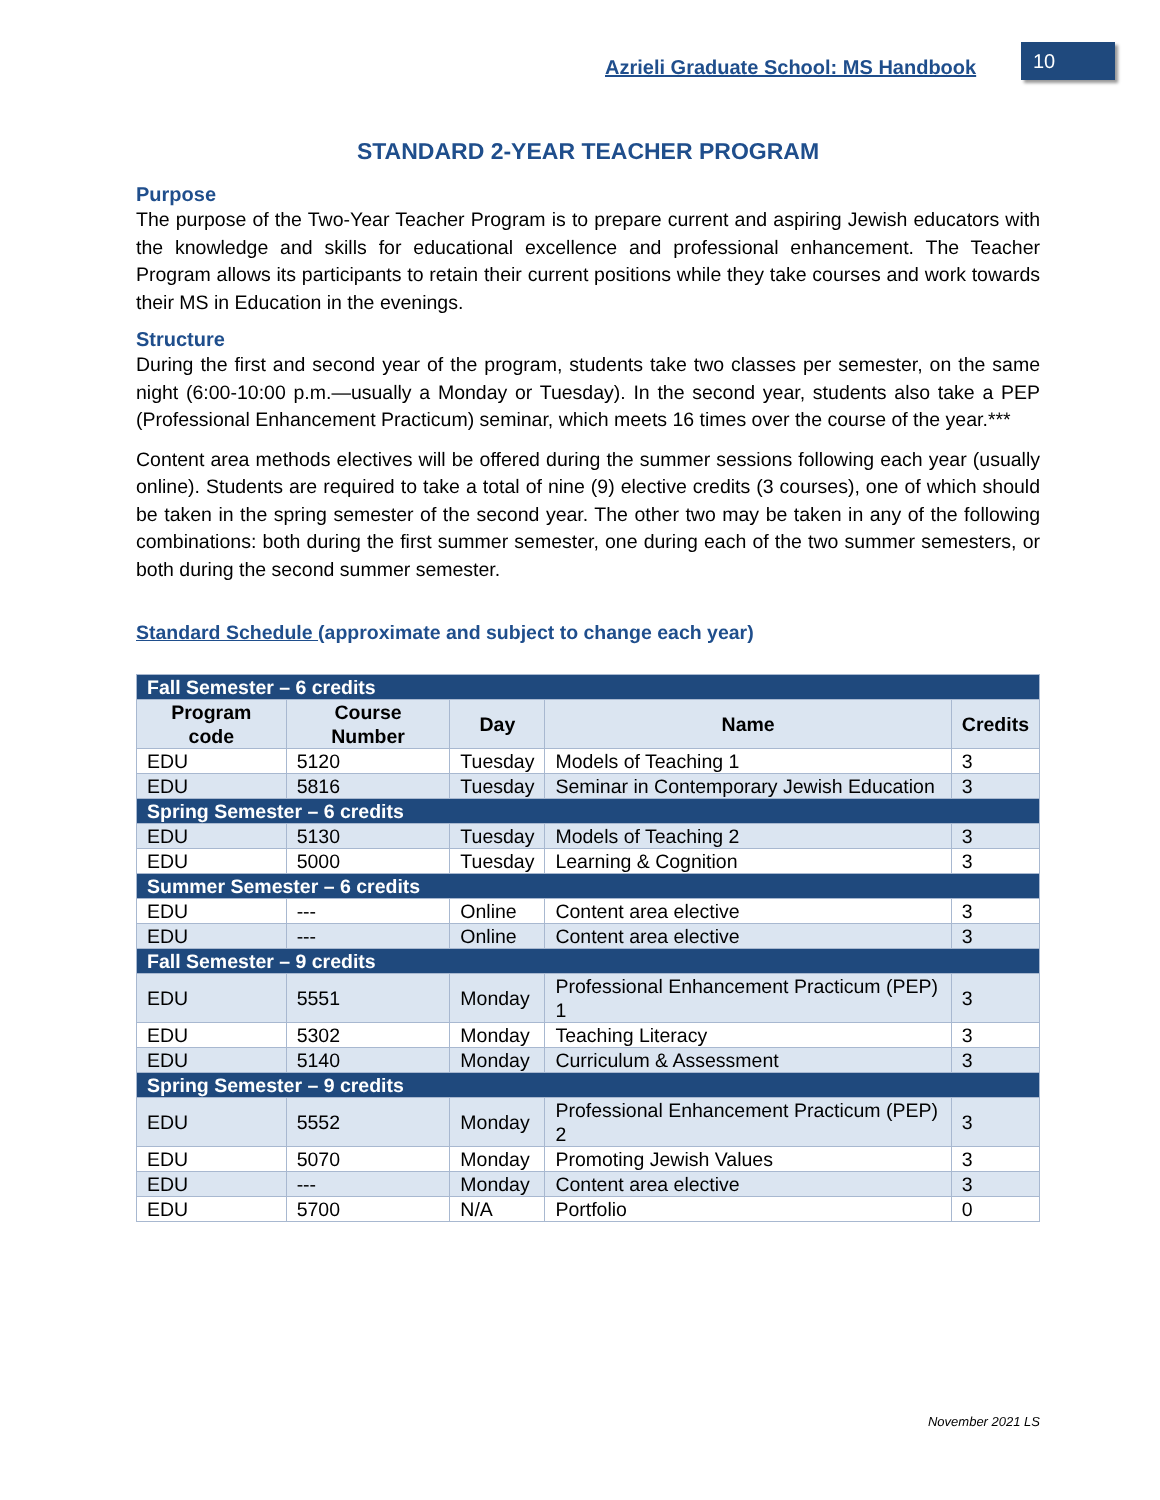Azrieli Graduate School: MS Handbook
10
STANDARD 2-YEAR TEACHER PROGRAM
Purpose
The purpose of the Two-Year Teacher Program is to prepare current and aspiring Jewish educators with the knowledge and skills for educational excellence and professional enhancement. The Teacher Program allows its participants to retain their current positions while they take courses and work towards their MS in Education in the evenings.
Structure
During the first and second year of the program, students take two classes per semester, on the same night (6:00-10:00 p.m.—usually a Monday or Tuesday). In the second year, students also take a PEP (Professional Enhancement Practicum) seminar, which meets 16 times over the course of the year.***
Content area methods electives will be offered during the summer sessions following each year (usually online). Students are required to take a total of nine (9) elective credits (3 courses), one of which should be taken in the spring semester of the second year. The other two may be taken in any of the following combinations: both during the first summer semester, one during each of the two summer semesters, or both during the second summer semester.
Standard Schedule (approximate and subject to change each year)
| Fall Semester – 6 credits | | | | |
| Program code | Course Number | Day | Name | Credits |
| EDU | 5120 | Tuesday | Models of Teaching 1 | 3 |
| EDU | 5816 | Tuesday | Seminar in Contemporary Jewish Education | 3 |
| Spring Semester – 6 credits | | | | |
| EDU | 5130 | Tuesday | Models of Teaching 2 | 3 |
| EDU | 5000 | Tuesday | Learning & Cognition | 3 |
| Summer Semester – 6 credits | | | | |
| EDU | --- | Online | Content area elective | 3 |
| EDU | --- | Online | Content area elective | 3 |
| Fall Semester – 9 credits | | | | |
| EDU | 5551 | Monday | Professional Enhancement Practicum (PEP) 1 | 3 |
| EDU | 5302 | Monday | Teaching Literacy | 3 |
| EDU | 5140 | Monday | Curriculum & Assessment | 3 |
| Spring Semester – 9 credits | | | | |
| EDU | 5552 | Monday | Professional Enhancement Practicum (PEP) 2 | 3 |
| EDU | 5070 | Monday | Promoting Jewish Values | 3 |
| EDU | --- | Monday | Content area elective | 3 |
| EDU | 5700 | N/A | Portfolio | 0 |
November 2021 LS